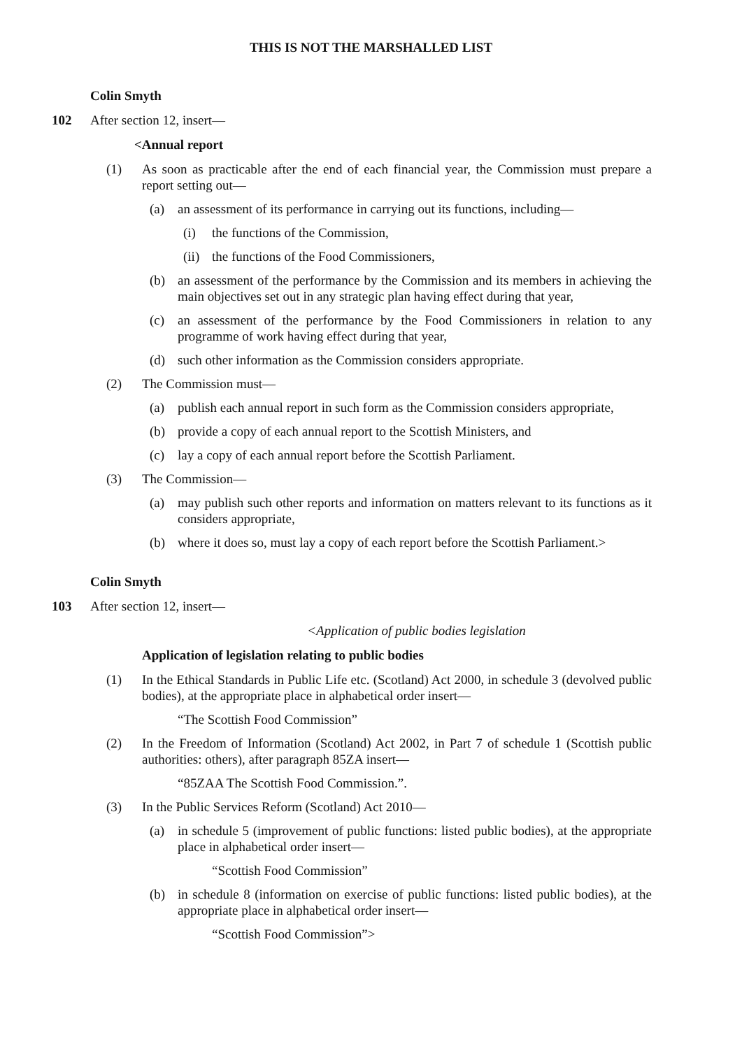THIS IS NOT THE MARSHALLED LIST
Colin Smyth
102 After section 12, insert—
<Annual report
(1) As soon as practicable after the end of each financial year, the Commission must prepare a report setting out—
(a) an assessment of its performance in carrying out its functions, including—
(i) the functions of the Commission,
(ii) the functions of the Food Commissioners,
(b) an assessment of the performance by the Commission and its members in achieving the main objectives set out in any strategic plan having effect during that year,
(c) an assessment of the performance by the Food Commissioners in relation to any programme of work having effect during that year,
(d) such other information as the Commission considers appropriate.
(2) The Commission must—
(a) publish each annual report in such form as the Commission considers appropriate,
(b) provide a copy of each annual report to the Scottish Ministers, and
(c) lay a copy of each annual report before the Scottish Parliament.
(3) The Commission—
(a) may publish such other reports and information on matters relevant to its functions as it considers appropriate,
(b) where it does so, must lay a copy of each report before the Scottish Parliament.>
Colin Smyth
103 After section 12, insert—
<Application of public bodies legislation
Application of legislation relating to public bodies
(1) In the Ethical Standards in Public Life etc. (Scotland) Act 2000, in schedule 3 (devolved public bodies), at the appropriate place in alphabetical order insert—
“The Scottish Food Commission”
(2) In the Freedom of Information (Scotland) Act 2002, in Part 7 of schedule 1 (Scottish public authorities: others), after paragraph 85ZA insert—
“85ZAA The Scottish Food Commission.”.
(3) In the Public Services Reform (Scotland) Act 2010—
(a) in schedule 5 (improvement of public functions: listed public bodies), at the appropriate place in alphabetical order insert—
“Scottish Food Commission”
(b) in schedule 8 (information on exercise of public functions: listed public bodies), at the appropriate place in alphabetical order insert—
“Scottish Food Commission”>